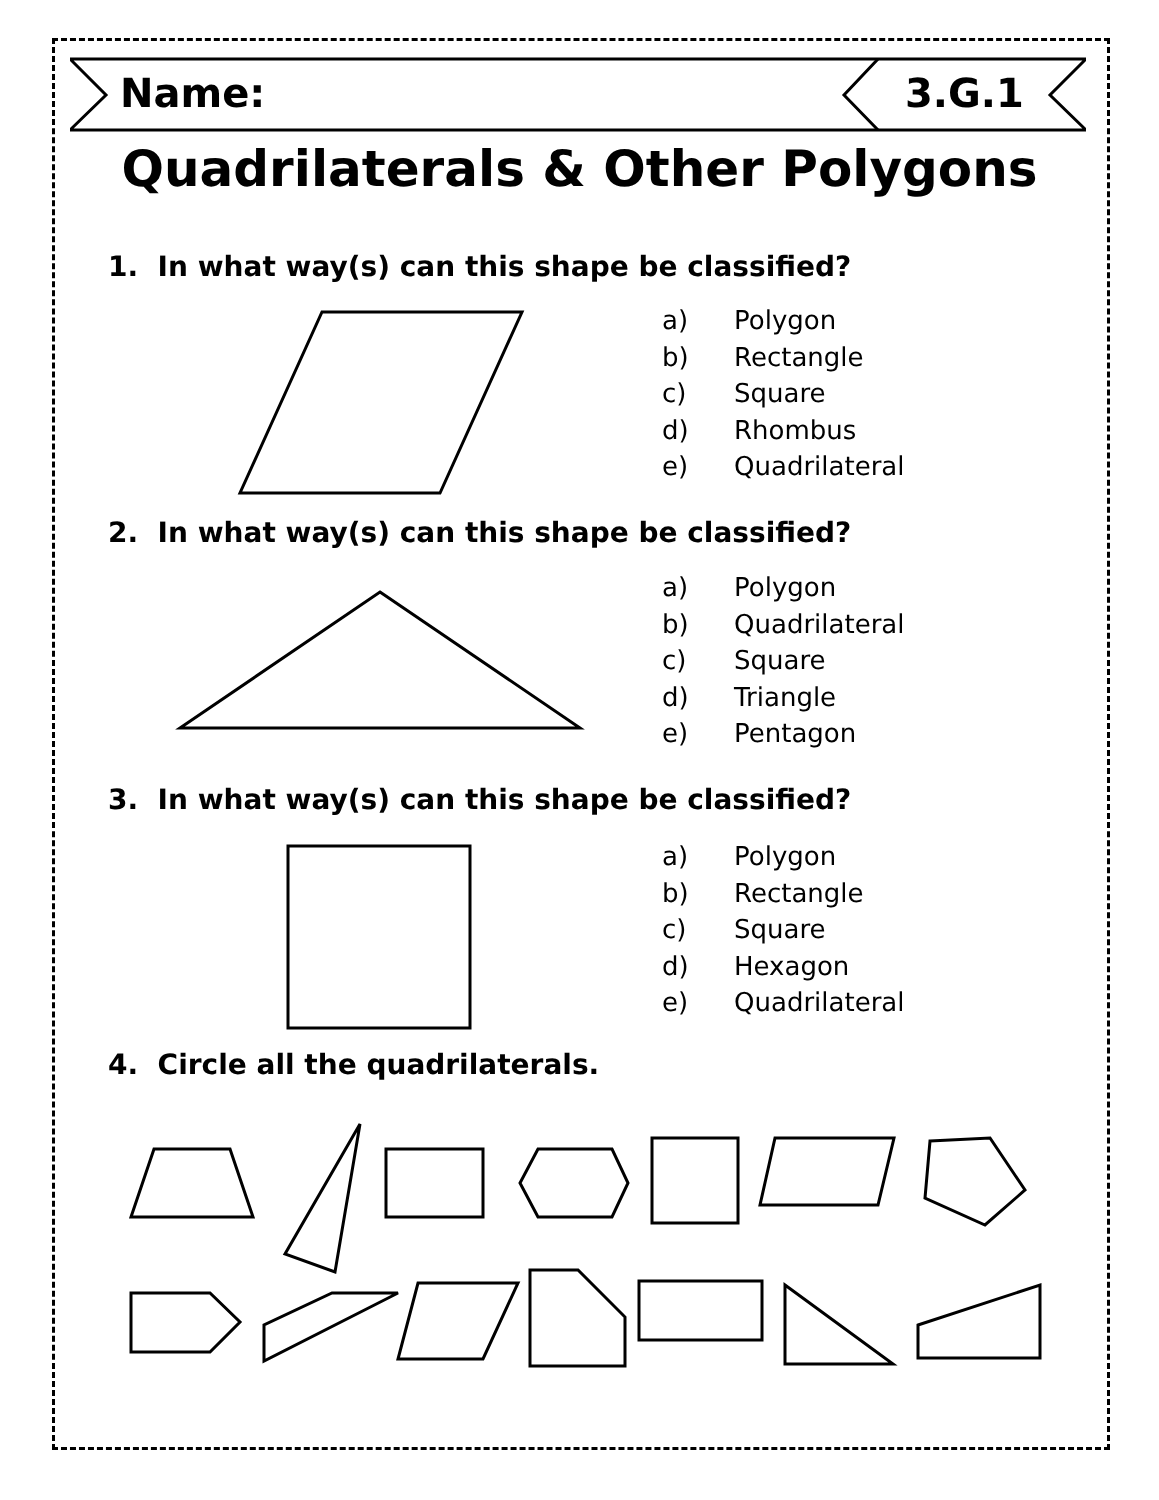Name: 3.G.1
Quadrilaterals & Other Polygons
1. In what way(s) can this shape be classified?
a) Polygon
b) Rectangle
c) Square
d) Rhombus
e) Quadrilateral
2. In what way(s) can this shape be classified?
a) Polygon
b) Quadrilateral
c) Square
d) Triangle
e) Pentagon
3. In what way(s) can this shape be classified?
a) Polygon
b) Rectangle
c) Square
d) Hexagon
e) Quadrilateral
4. Circle all the quadrilaterals.